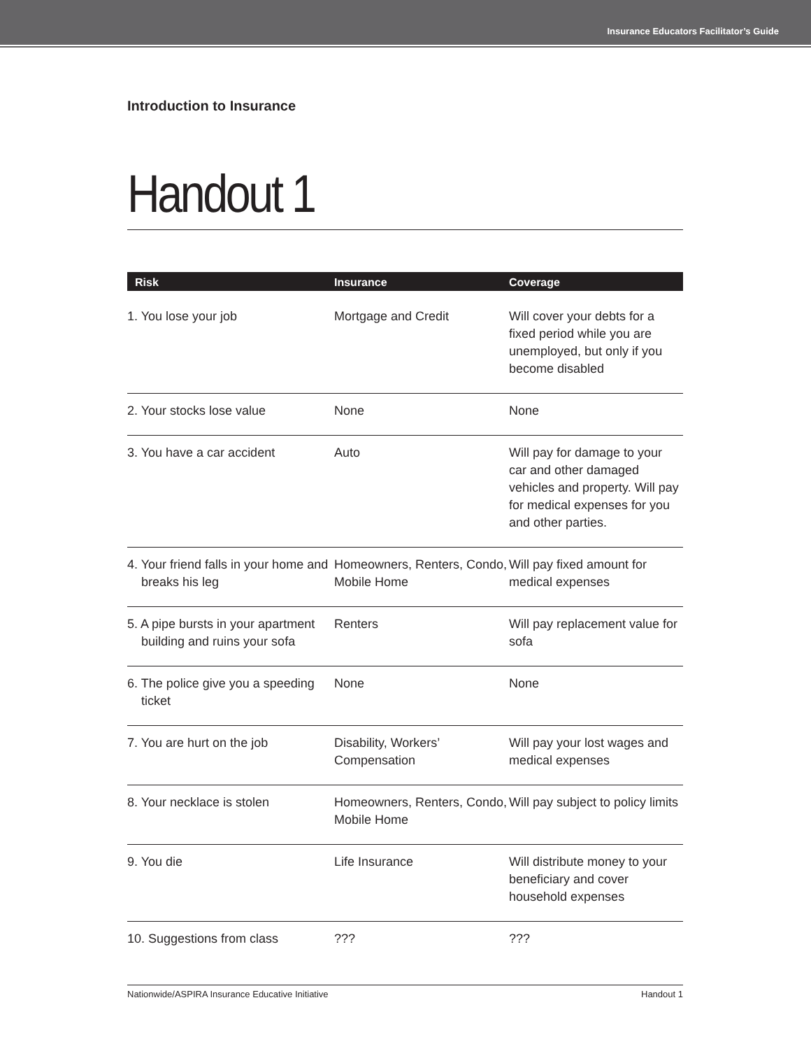Insurance Educators Facilitator’s Guide
Introduction to Insurance
Handout 1
| Risk | Insurance | Coverage |
| --- | --- | --- |
| 1. You lose your job | Mortgage and Credit | Will cover your debts for a fixed period while you are unemployed, but only if you become disabled |
| 2. Your stocks lose value | None | None |
| 3. You have a car accident | Auto | Will pay for damage to your car and other damaged vehicles and property. Will pay for medical expenses for you and other parties. |
| 4. Your friend falls in your home and breaks his leg | Homeowners, Renters, Condo, Mobile Home | Will pay fixed amount for medical expenses |
| 5. A pipe bursts in your apartment building and ruins your sofa | Renters | Will pay replacement value for sofa |
| 6. The police give you a speeding ticket | None | None |
| 7. You are hurt on the job | Disability, Workers’ Compensation | Will pay your lost wages and medical expenses |
| 8. Your necklace is stolen | Homeowners, Renters, Condo, Mobile Home | Will pay subject to policy limits |
| 9. You die | Life Insurance | Will distribute money to your beneficiary and cover household expenses |
| 10. Suggestions from class | ??? | ??? |
Nationwide/ASPIRA Insurance Educative Initiative Handout 1